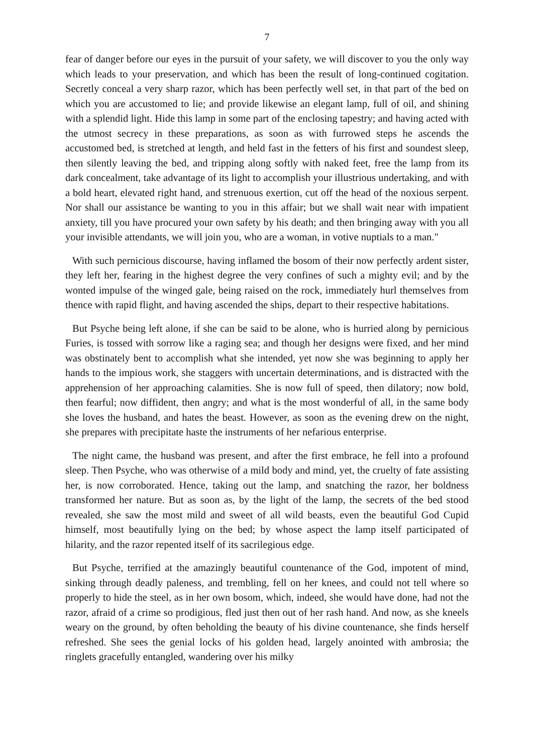7
fear of danger before our eyes in the pursuit of your safety, we will discover to you the only way which leads to your preservation, and which has been the result of long-continued cogitation. Secretly conceal a very sharp razor, which has been perfectly well set, in that part of the bed on which you are accustomed to lie; and provide likewise an elegant lamp, full of oil, and shining with a splendid light. Hide this lamp in some part of the enclosing tapestry; and having acted with the utmost secrecy in these preparations, as soon as with furrowed steps he ascends the accustomed bed, is stretched at length, and held fast in the fetters of his first and soundest sleep, then silently leaving the bed, and tripping along softly with naked feet, free the lamp from its dark concealment, take advantage of its light to accomplish your illustrious undertaking, and with a bold heart, elevated right hand, and strenuous exertion, cut off the head of the noxious serpent. Nor shall our assistance be wanting to you in this affair; but we shall wait near with impatient anxiety, till you have procured your own safety by his death; and then bringing away with you all your invisible attendants, we will join you, who are a woman, in votive nuptials to a man."
With such pernicious discourse, having inflamed the bosom of their now perfectly ardent sister, they left her, fearing in the highest degree the very confines of such a mighty evil; and by the wonted impulse of the winged gale, being raised on the rock, immediately hurl themselves from thence with rapid flight, and having ascended the ships, depart to their respective habitations.
But Psyche being left alone, if she can be said to be alone, who is hurried along by pernicious Furies, is tossed with sorrow like a raging sea; and though her designs were fixed, and her mind was obstinately bent to accomplish what she intended, yet now she was beginning to apply her hands to the impious work, she staggers with uncertain determinations, and is distracted with the apprehension of her approaching calamities. She is now full of speed, then dilatory; now bold, then fearful; now diffident, then angry; and what is the most wonderful of all, in the same body she loves the husband, and hates the beast. However, as soon as the evening drew on the night, she prepares with precipitate haste the instruments of her nefarious enterprise.
The night came, the husband was present, and after the first embrace, he fell into a profound sleep. Then Psyche, who was otherwise of a mild body and mind, yet, the cruelty of fate assisting her, is now corroborated. Hence, taking out the lamp, and snatching the razor, her boldness transformed her nature. But as soon as, by the light of the lamp, the secrets of the bed stood revealed, she saw the most mild and sweet of all wild beasts, even the beautiful God Cupid himself, most beautifully lying on the bed; by whose aspect the lamp itself participated of hilarity, and the razor repented itself of its sacrilegious edge.
But Psyche, terrified at the amazingly beautiful countenance of the God, impotent of mind, sinking through deadly paleness, and trembling, fell on her knees, and could not tell where so properly to hide the steel, as in her own bosom, which, indeed, she would have done, had not the razor, afraid of a crime so prodigious, fled just then out of her rash hand. And now, as she kneels weary on the ground, by often beholding the beauty of his divine countenance, she finds herself refreshed. She sees the genial locks of his golden head, largely anointed with ambrosia; the ringlets gracefully entangled, wandering over his milky